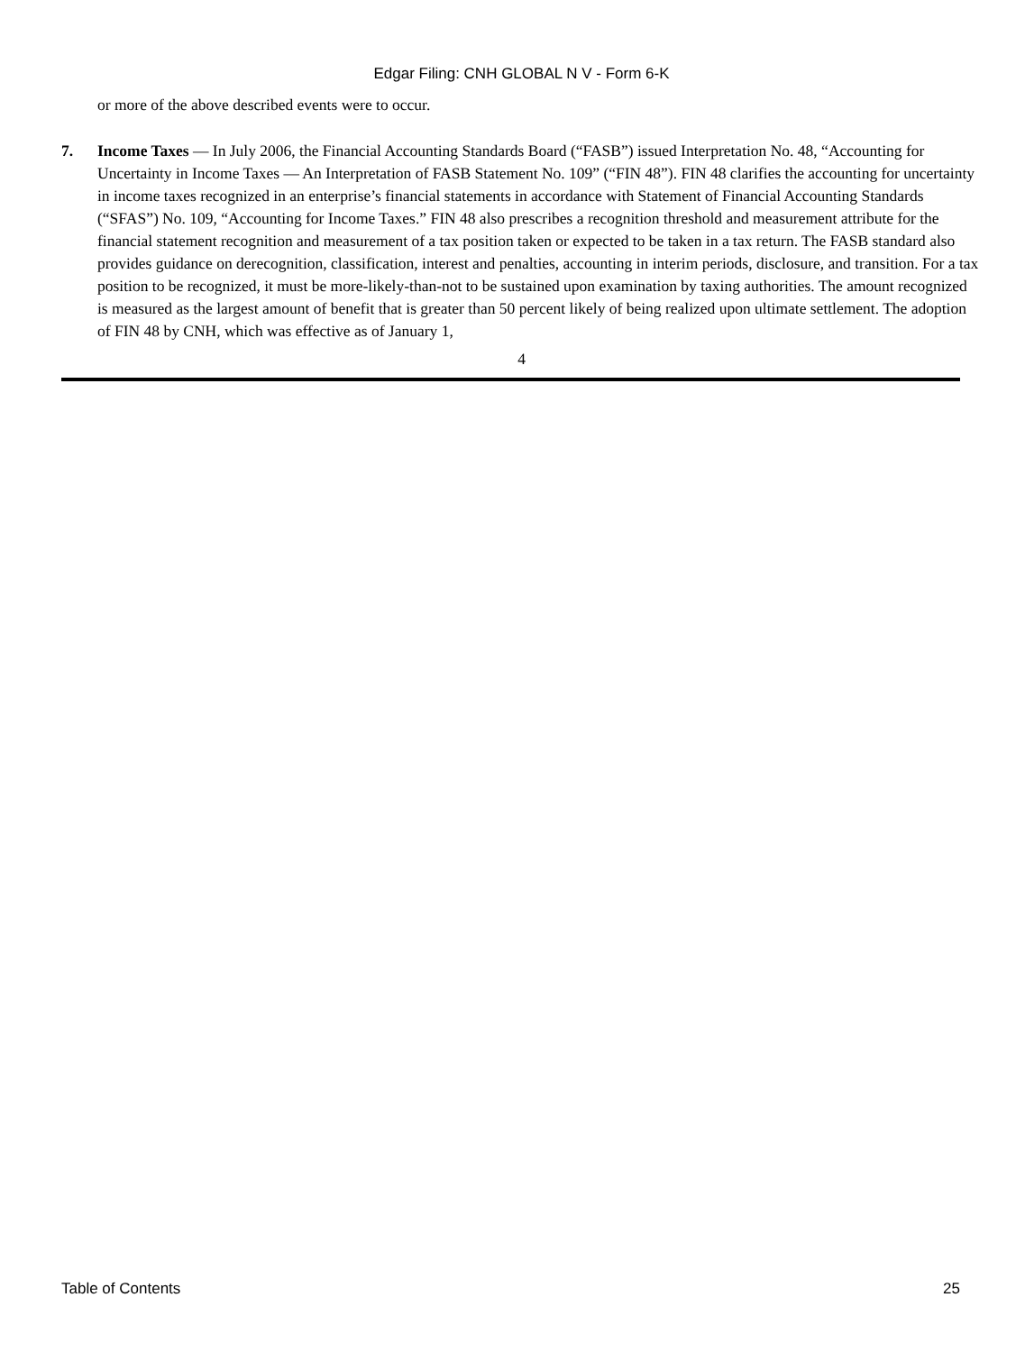Edgar Filing: CNH GLOBAL N V - Form 6-K
or more of the above described events were to occur.
7. Income Taxes — In July 2006, the Financial Accounting Standards Board (“FASB”) issued Interpretation No. 48, “Accounting for Uncertainty in Income Taxes — An Interpretation of FASB Statement No. 109” (“FIN 48”). FIN 48 clarifies the accounting for uncertainty in income taxes recognized in an enterprise’s financial statements in accordance with Statement of Financial Accounting Standards (“SFAS”) No. 109, “Accounting for Income Taxes.” FIN 48 also prescribes a recognition threshold and measurement attribute for the financial statement recognition and measurement of a tax position taken or expected to be taken in a tax return. The FASB standard also provides guidance on derecognition, classification, interest and penalties, accounting in interim periods, disclosure, and transition. For a tax position to be recognized, it must be more-likely-than-not to be sustained upon examination by taxing authorities. The amount recognized is measured as the largest amount of benefit that is greater than 50 percent likely of being realized upon ultimate settlement. The adoption of FIN 48 by CNH, which was effective as of January 1,
4
Table of Contents 25